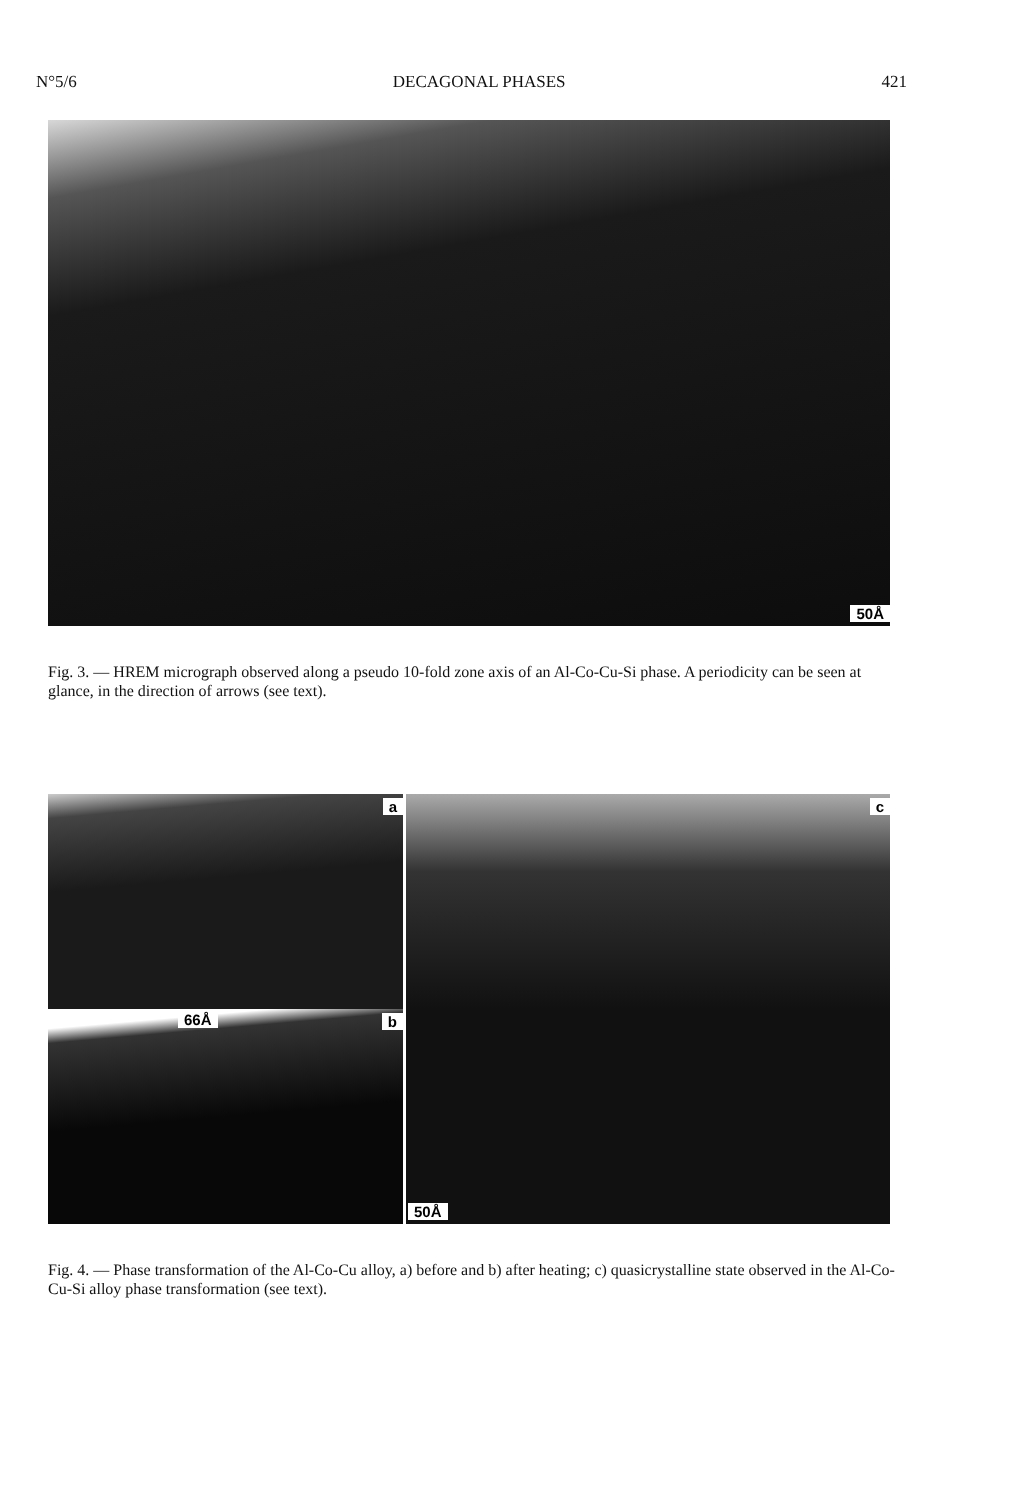N°5/6 DECAGONAL PHASES 421
50Å
Fig. 3. — HREM micrograph observed along a pseudo 10-fold zone axis of an Al-Co-Cu-Si phase. A periodicity can be seen at glance, in the direction of arrows (see text).
a
66Å b
c
50Å
Fig. 4. — Phase transformation of the Al-Co-Cu alloy, a) before and b) after heating; c) quasicrystalline state observed in the Al-Co-Cu-Si alloy phase transformation (see text).